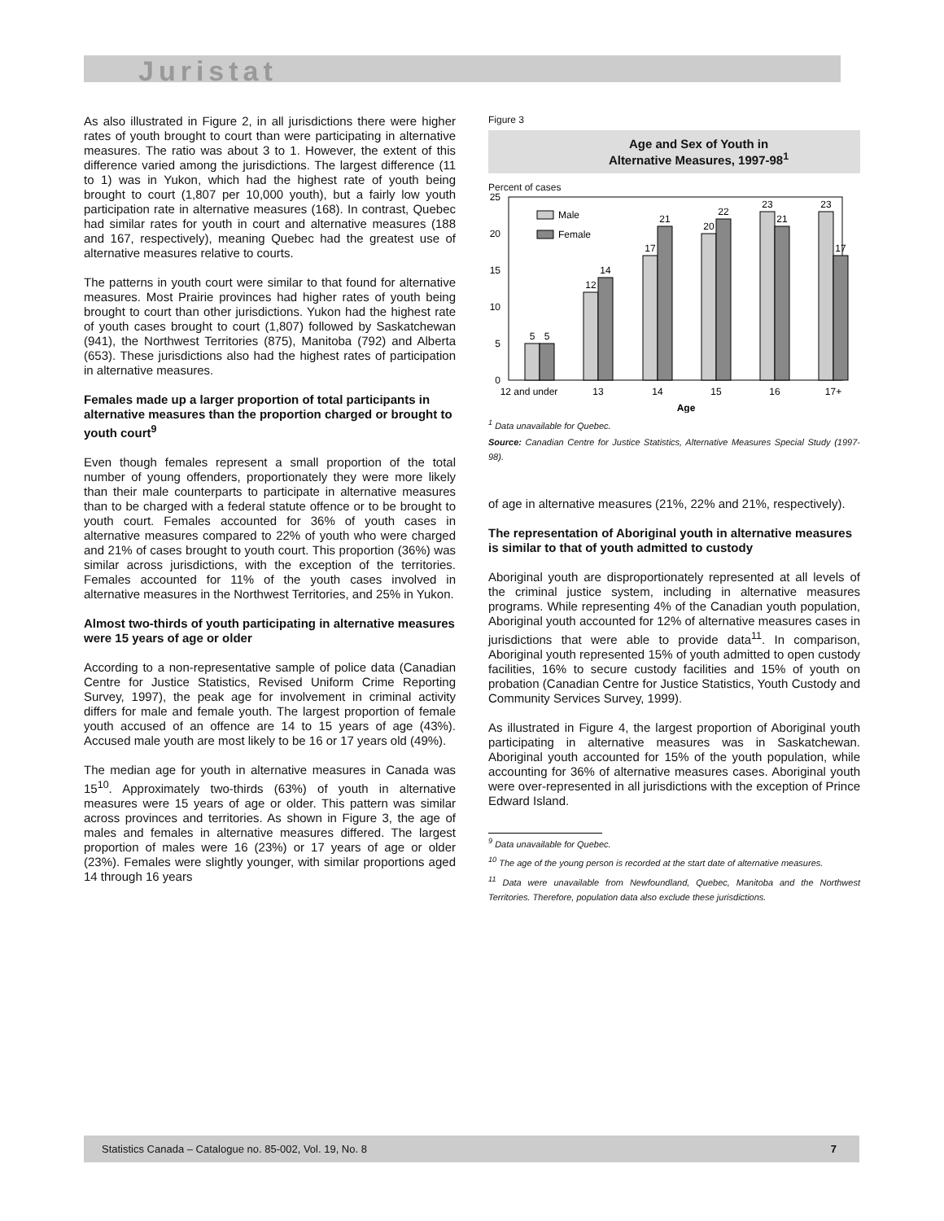Juristat
As also illustrated in Figure 2, in all jurisdictions there were higher rates of youth brought to court than were participating in alternative measures. The ratio was about 3 to 1. However, the extent of this difference varied among the jurisdictions. The largest difference (11 to 1) was in Yukon, which had the highest rate of youth being brought to court (1,807 per 10,000 youth), but a fairly low youth participation rate in alternative measures (168). In contrast, Quebec had similar rates for youth in court and alternative measures (188 and 167, respectively), meaning Quebec had the greatest use of alternative measures relative to courts.
The patterns in youth court were similar to that found for alternative measures. Most Prairie provinces had higher rates of youth being brought to court than other jurisdictions. Yukon had the highest rate of youth cases brought to court (1,807) followed by Saskatchewan (941), the Northwest Territories (875), Manitoba (792) and Alberta (653). These jurisdictions also had the highest rates of participation in alternative measures.
Females made up a larger proportion of total participants in alternative measures than the proportion charged or brought to youth court<sup>9</sup>
Even though females represent a small proportion of the total number of young offenders, proportionately they were more likely than their male counterparts to participate in alternative measures than to be charged with a federal statute offence or to be brought to youth court. Females accounted for 36% of youth cases in alternative measures compared to 22% of youth who were charged and 21% of cases brought to youth court. This proportion (36%) was similar across jurisdictions, with the exception of the territories. Females accounted for 11% of the youth cases involved in alternative measures in the Northwest Territories, and 25% in Yukon.
Almost two-thirds of youth participating in alternative measures were 15 years of age or older
According to a non-representative sample of police data (Canadian Centre for Justice Statistics, Revised Uniform Crime Reporting Survey, 1997), the peak age for involvement in criminal activity differs for male and female youth. The largest proportion of female youth accused of an offence are 14 to 15 years of age (43%). Accused male youth are most likely to be 16 or 17 years old (49%).
The median age for youth in alternative measures in Canada was 15<sup>10</sup>. Approximately two-thirds (63%) of youth in alternative measures were 15 years of age or older. This pattern was similar across provinces and territories. As shown in Figure 3, the age of males and females in alternative measures differed. The largest proportion of males were 16 (23%) or 17 years of age or older (23%). Females were slightly younger, with similar proportions aged 14 through 16 years
Figure 3
Age and Sex of Youth in
Alternative Measures, 1997-98<sup>1</sup>
Percent of cases
25
20
15
10
5
0
Male
Female
5
5
12
14
17
21
20
22
23
21
23
17
12 and under
13
14
15
16
17+
Age
<sup>1</sup> Data unavailable for Quebec.
Source: Canadian Centre for Justice Statistics, Alternative Measures Special Study (1997-98).
of age in alternative measures (21%, 22% and 21%, respectively).
The representation of Aboriginal youth in alternative measures is similar to that of youth admitted to custody
Aboriginal youth are disproportionately represented at all levels of the criminal justice system, including in alternative measures programs. While representing 4% of the Canadian youth population, Aboriginal youth accounted for 12% of alternative measures cases in jurisdictions that were able to provide data<sup>11</sup>. In comparison, Aboriginal youth represented 15% of youth admitted to open custody facilities, 16% to secure custody facilities and 15% of youth on probation (Canadian Centre for Justice Statistics, Youth Custody and Community Services Survey, 1999).
As illustrated in Figure 4, the largest proportion of Aboriginal youth participating in alternative measures was in Saskatchewan. Aboriginal youth accounted for 15% of the youth population, while accounting for 36% of alternative measures cases. Aboriginal youth were over-represented in all jurisdictions with the exception of Prince Edward Island.
<sup>9</sup> Data unavailable for Quebec.
<sup>10</sup> The age of the young person is recorded at the start date of alternative measures.
<sup>11</sup> Data were unavailable from Newfoundland, Quebec, Manitoba and the Northwest Territories. Therefore, population data also exclude these jurisdictions.
Statistics Canada – Catalogue no. 85-002, Vol. 19, No. 8 7